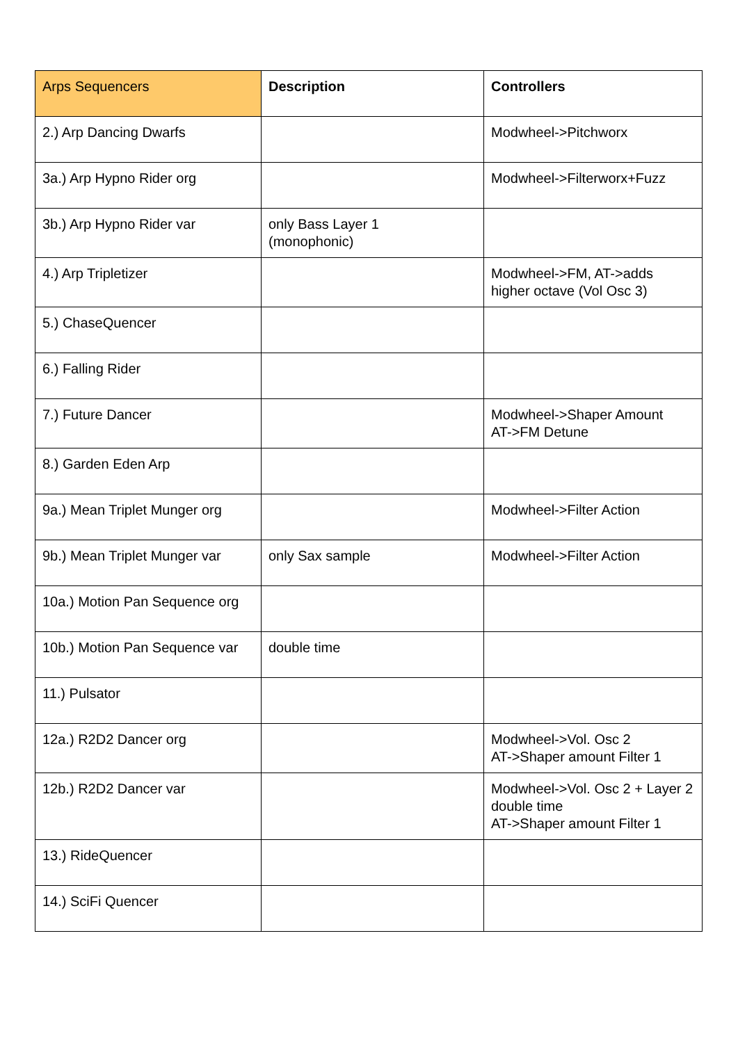| Arps Sequencers | Description | Controllers |
| --- | --- | --- |
| 2.) Arp Dancing Dwarfs | | Modwheel->Pitchworx |
| 3a.) Arp Hypno Rider org | | Modwheel->Filterworx+Fuzz |
| 3b.) Arp Hypno Rider var | only Bass Layer 1 (monophonic) | |
| 4.) Arp Tripletizer | | Modwheel->FM, AT->adds higher octave (Vol Osc 3) |
| 5.) ChaseQuencer | | |
| 6.) Falling Rider | | |
| 7.) Future Dancer | | Modwheel->Shaper Amount AT->FM Detune |
| 8.) Garden Eden Arp | | |
| 9a.) Mean Triplet Munger org | | Modwheel->Filter Action |
| 9b.) Mean Triplet Munger var | only Sax sample | Modwheel->Filter Action |
| 10a.) Motion Pan Sequence org | | |
| 10b.) Motion Pan Sequence var | double time | |
| 11.) Pulsator | | |
| 12a.) R2D2 Dancer org | | Modwheel->Vol. Osc 2 AT->Shaper amount Filter 1 |
| 12b.) R2D2 Dancer var | | Modwheel->Vol. Osc 2 + Layer 2 double time AT->Shaper amount Filter 1 |
| 13.) RideQuencer | | |
| 14.) SciFi Quencer | | |